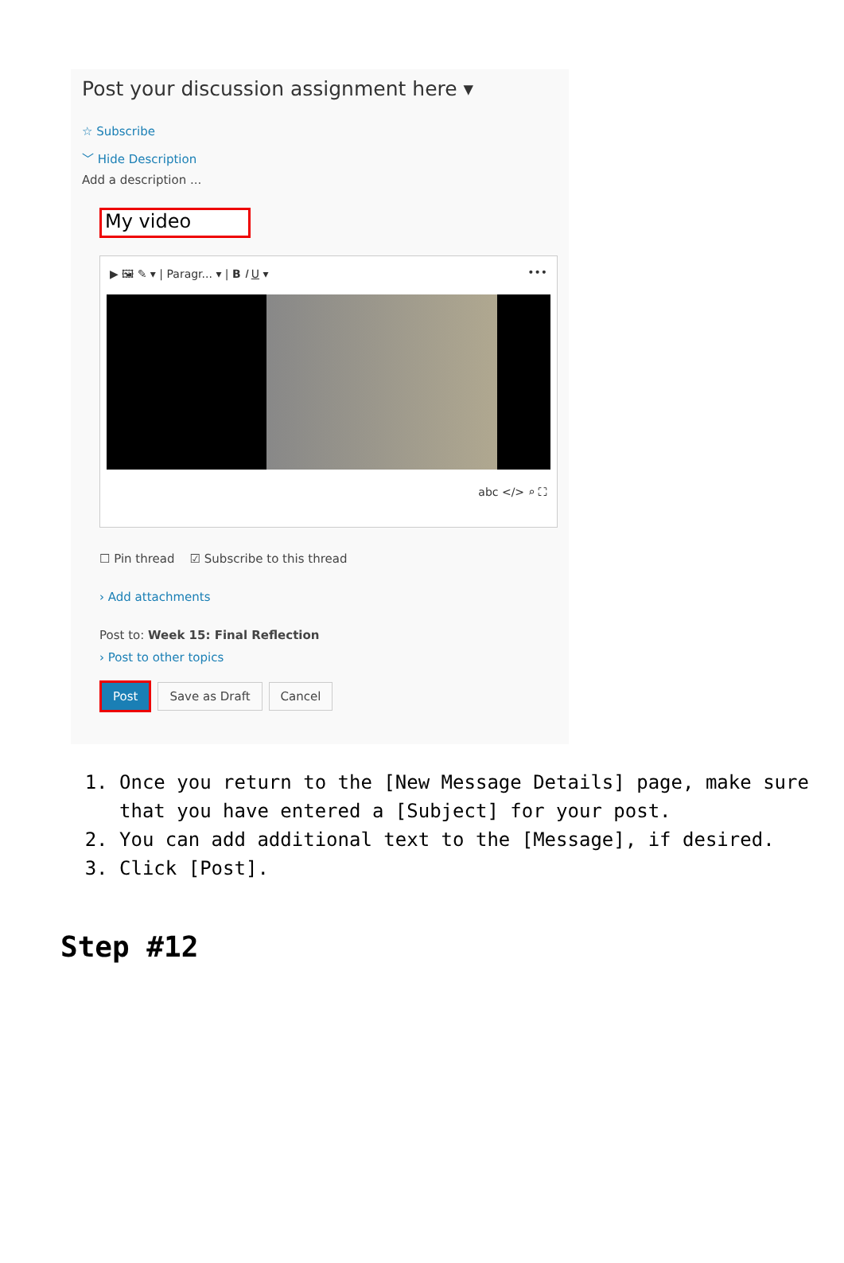Post your discussion assignment here ▾
☆ Subscribe
﹀ Hide Description
Add a description ...
My video
▶ 🖼 ✎ ▾ | Paragr... ▾ | B I U ▾ •••
abc </> ⌕ ⛶
☐ Pin thread ☑ Subscribe to this thread
› Add attachments
Post to: Week 15: Final Reflection
› Post to other topics
Post Save as Draft Cancel
1. Once you return to the [New Message Details] page, make sure that you have entered a [Subject] for your post.
2. You can add additional text to the [Message], if desired.
3. Click [Post].
Step #12